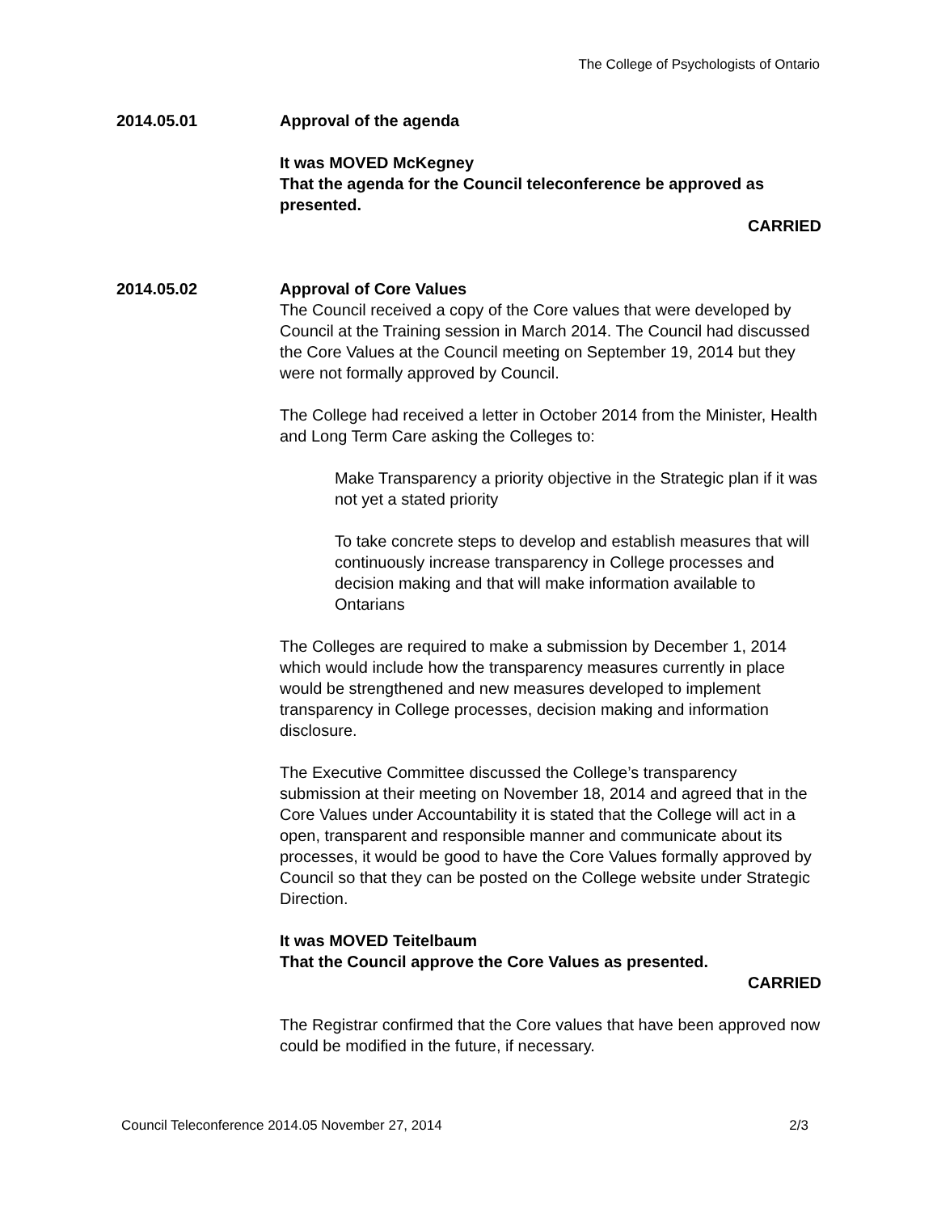The College of Psychologists of Ontario
2014.05.01 Approval of the agenda
It was MOVED McKegney
That the agenda for the Council teleconference be approved as presented.
CARRIED
2014.05.02 Approval of Core Values
The Council received a copy of the Core values that were developed by Council at the Training session in March 2014. The Council had discussed the Core Values at the Council meeting on September 19, 2014 but they were not formally approved by Council.
The College had received a letter in October 2014 from the Minister, Health and Long Term Care asking the Colleges to:
Make Transparency a priority objective in the Strategic plan if it was not yet a stated priority
To take concrete steps to develop and establish measures that will continuously increase transparency in College processes and decision making and that will make information available to Ontarians
The Colleges are required to make a submission by December 1, 2014 which would include how the transparency measures currently in place would be strengthened and new measures developed to implement transparency in College processes, decision making and information disclosure.
The Executive Committee discussed the College’s transparency submission at their meeting on November 18, 2014 and agreed that in the Core Values under Accountability it is stated that the College will act in a open, transparent and responsible manner and communicate about its processes, it would be good to have the Core Values formally approved by Council so that they can be posted on the College website under Strategic Direction.
It was MOVED Teitelbaum
That the Council approve the Core Values as presented.
CARRIED
The Registrar confirmed that the Core values that have been approved now could be modified in the future, if necessary.
Council Teleconference 2014.05 November 27, 2014 2/3